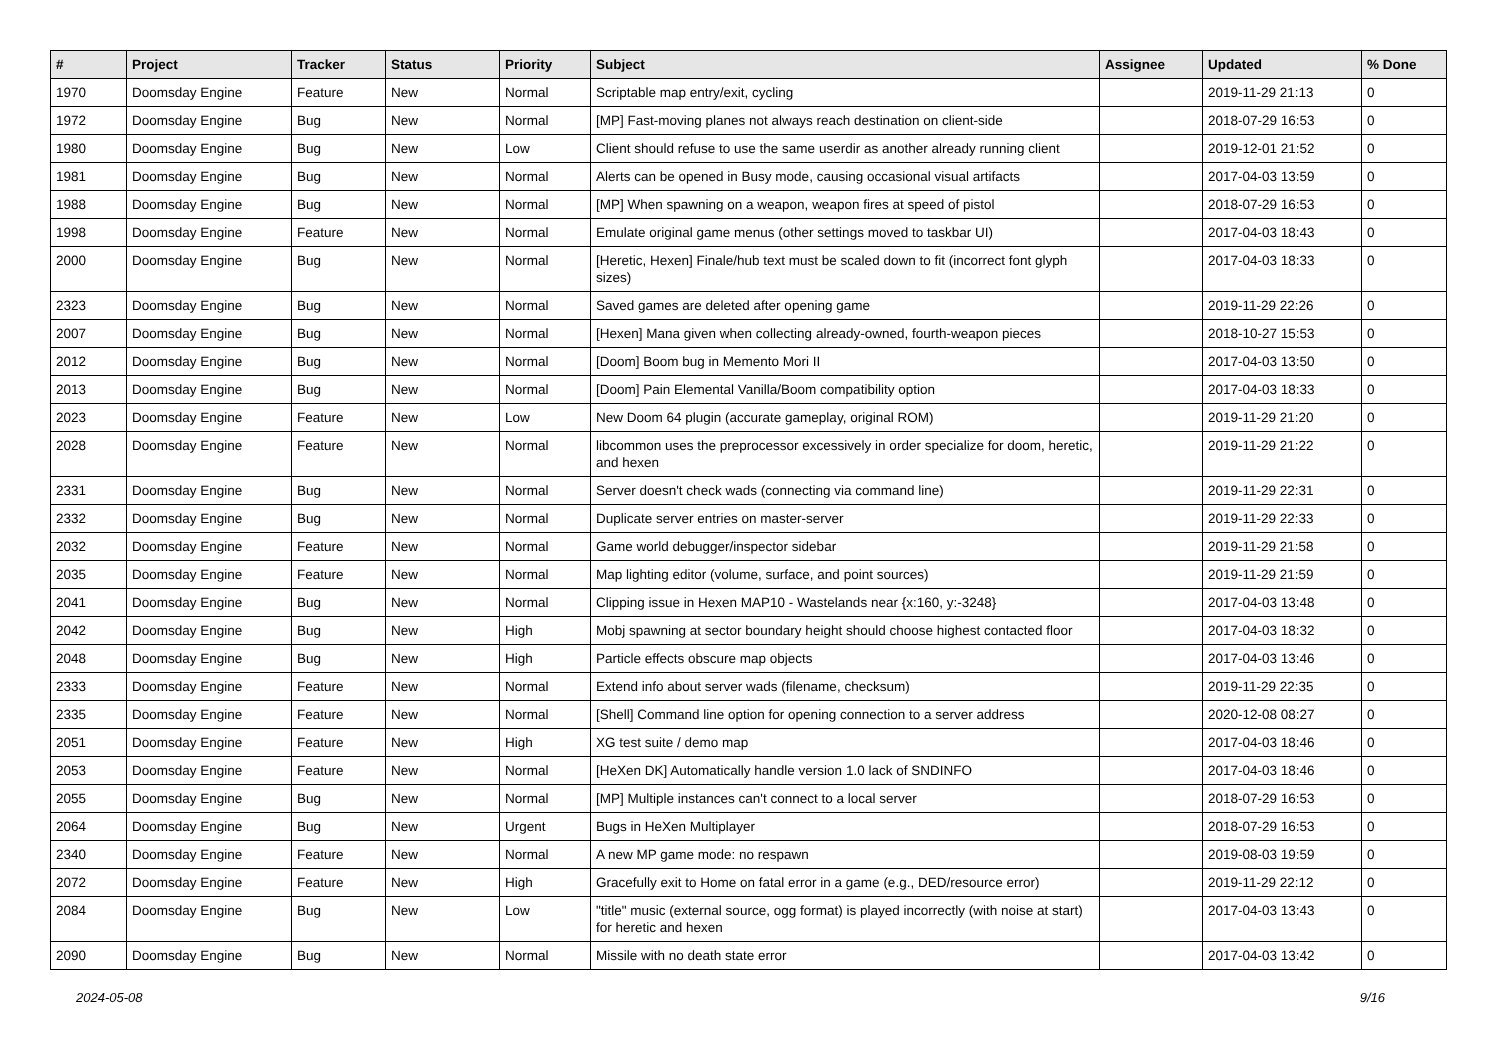| # | Project | Tracker | Status | Priority | Subject | Assignee | Updated | % Done |
| --- | --- | --- | --- | --- | --- | --- | --- | --- |
| 1970 | Doomsday Engine | Feature | New | Normal | Scriptable map entry/exit, cycling | | 2019-11-29 21:13 | 0 |
| 1972 | Doomsday Engine | Bug | New | Normal | [MP] Fast-moving planes not always reach destination on client-side | | 2018-07-29 16:53 | 0 |
| 1980 | Doomsday Engine | Bug | New | Low | Client should refuse to use the same userdir as another already running client | | 2019-12-01 21:52 | 0 |
| 1981 | Doomsday Engine | Bug | New | Normal | Alerts can be opened in Busy mode, causing occasional visual artifacts | | 2017-04-03 13:59 | 0 |
| 1988 | Doomsday Engine | Bug | New | Normal | [MP] When spawning on a weapon, weapon fires at speed of pistol | | 2018-07-29 16:53 | 0 |
| 1998 | Doomsday Engine | Feature | New | Normal | Emulate original game menus (other settings moved to taskbar UI) | | 2017-04-03 18:43 | 0 |
| 2000 | Doomsday Engine | Bug | New | Normal | [Heretic, Hexen] Finale/hub text must be scaled down to fit (incorrect font glyph sizes) | | 2017-04-03 18:33 | 0 |
| 2323 | Doomsday Engine | Bug | New | Normal | Saved games are deleted after opening game | | 2019-11-29 22:26 | 0 |
| 2007 | Doomsday Engine | Bug | New | Normal | [Hexen] Mana given when collecting already-owned, fourth-weapon pieces | | 2018-10-27 15:53 | 0 |
| 2012 | Doomsday Engine | Bug | New | Normal | [Doom] Boom bug in Memento Mori II | | 2017-04-03 13:50 | 0 |
| 2013 | Doomsday Engine | Bug | New | Normal | [Doom] Pain Elemental Vanilla/Boom compatibility option | | 2017-04-03 18:33 | 0 |
| 2023 | Doomsday Engine | Feature | New | Low | New Doom 64 plugin (accurate gameplay, original ROM) | | 2019-11-29 21:20 | 0 |
| 2028 | Doomsday Engine | Feature | New | Normal | libcommon uses the preprocessor excessively in order specialize for doom, heretic, and hexen | | 2019-11-29 21:22 | 0 |
| 2331 | Doomsday Engine | Bug | New | Normal | Server doesn't check wads (connecting via command line) | | 2019-11-29 22:31 | 0 |
| 2332 | Doomsday Engine | Bug | New | Normal | Duplicate server entries on master-server | | 2019-11-29 22:33 | 0 |
| 2032 | Doomsday Engine | Feature | New | Normal | Game world debugger/inspector sidebar | | 2019-11-29 21:58 | 0 |
| 2035 | Doomsday Engine | Feature | New | Normal | Map lighting editor (volume, surface, and point sources) | | 2019-11-29 21:59 | 0 |
| 2041 | Doomsday Engine | Bug | New | Normal | Clipping issue in Hexen MAP10 - Wastelands near {x:160, y:-3248} | | 2017-04-03 13:48 | 0 |
| 2042 | Doomsday Engine | Bug | New | High | Mobj spawning at sector boundary height should choose highest contacted floor | | 2017-04-03 18:32 | 0 |
| 2048 | Doomsday Engine | Bug | New | High | Particle effects obscure map objects | | 2017-04-03 13:46 | 0 |
| 2333 | Doomsday Engine | Feature | New | Normal | Extend info about server wads (filename, checksum) | | 2019-11-29 22:35 | 0 |
| 2335 | Doomsday Engine | Feature | New | Normal | [Shell] Command line option for opening connection to a server address | | 2020-12-08 08:27 | 0 |
| 2051 | Doomsday Engine | Feature | New | High | XG test suite / demo map | | 2017-04-03 18:46 | 0 |
| 2053 | Doomsday Engine | Feature | New | Normal | [HeXen DK] Automatically handle version 1.0 lack of SNDINFO | | 2017-04-03 18:46 | 0 |
| 2055 | Doomsday Engine | Bug | New | Normal | [MP] Multiple instances can't connect to a local server | | 2018-07-29 16:53 | 0 |
| 2064 | Doomsday Engine | Bug | New | Urgent | Bugs in HeXen Multiplayer | | 2018-07-29 16:53 | 0 |
| 2340 | Doomsday Engine | Feature | New | Normal | A new MP game mode: no respawn | | 2019-08-03 19:59 | 0 |
| 2072 | Doomsday Engine | Feature | New | High | Gracefully exit to Home on fatal error in a game (e.g., DED/resource error) | | 2019-11-29 22:12 | 0 |
| 2084 | Doomsday Engine | Bug | New | Low | "title" music (external source, ogg format) is played incorrectly (with noise at start) for heretic and hexen | | 2017-04-03 13:43 | 0 |
| 2090 | Doomsday Engine | Bug | New | Normal | Missile with no death state error | | 2017-04-03 13:42 | 0 |
2024-05-08 9/16